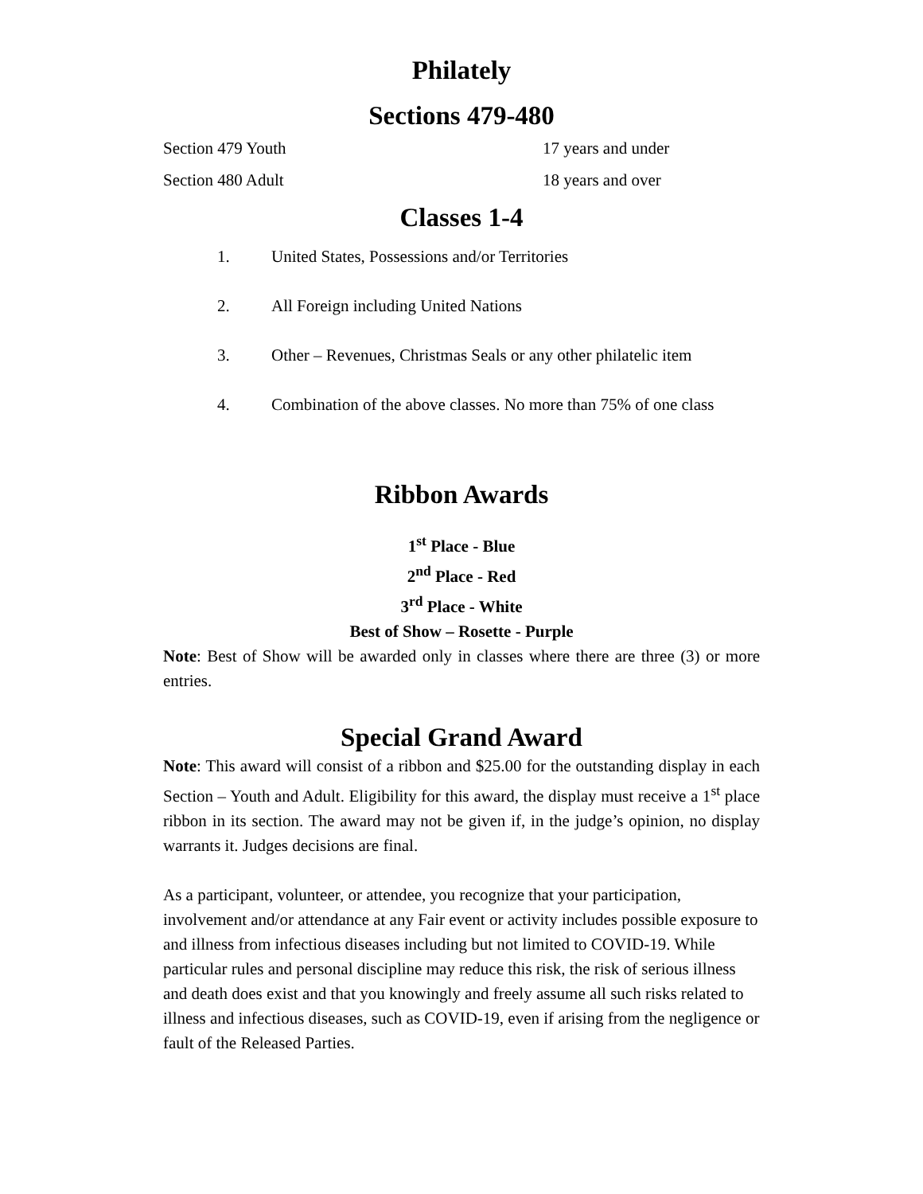Philately
Sections 479-480
Section 479 Youth 17 years and under
Section 480 Adult 18 years and over
Classes 1-4
1. United States, Possessions and/or Territories
2. All Foreign including United Nations
3. Other – Revenues, Christmas Seals or any other philatelic item
4. Combination of the above classes. No more than 75% of one class
Ribbon Awards
1<sup>st</sup> Place - Blue
2<sup>nd</sup> Place - Red
3<sup>rd</sup> Place - White
Best of Show – Rosette - Purple
Note: Best of Show will be awarded only in classes where there are three (3) or more entries.
Special Grand Award
Note: This award will consist of a ribbon and $25.00 for the outstanding display in each Section – Youth and Adult. Eligibility for this award, the display must receive a 1<sup>st</sup> place ribbon in its section. The award may not be given if, in the judge’s opinion, no display warrants it. Judges decisions are final.
As a participant, volunteer, or attendee, you recognize that your participation, involvement and/or attendance at any Fair event or activity includes possible exposure to and illness from infectious diseases including but not limited to COVID-19. While particular rules and personal discipline may reduce this risk, the risk of serious illness and death does exist and that you knowingly and freely assume all such risks related to illness and infectious diseases, such as COVID-19, even if arising from the negligence or fault of the Released Parties.